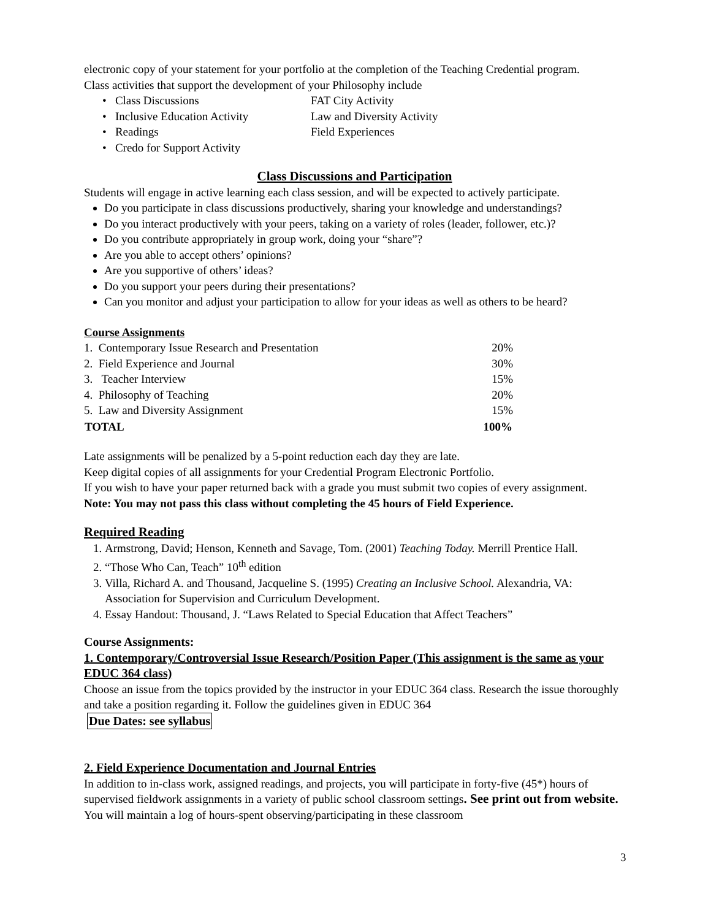electronic copy of your statement for your portfolio at the completion of the Teaching Credential program.
Class activities that support the development of your Philosophy include
• Class Discussions
FAT City Activity
• Inclusive Education Activity
Law and Diversity Activity
• Readings
Field Experiences
• Credo for Support Activity
Class Discussions and Participation
Students will engage in active learning each class session, and will be expected to actively participate.
Do you participate in class discussions productively, sharing your knowledge and understandings?
Do you interact productively with your peers, taking on a variety of roles (leader, follower, etc.)?
Do you contribute appropriately in group work, doing your “share”?
Are you able to accept others’ opinions?
Are you supportive of others’ ideas?
Do you support your peers during their presentations?
Can you monitor and adjust your participation to allow for your ideas as well as others to be heard?
Course Assignments
| 1. Contemporary Issue Research and Presentation | 20% |
| 2. Field Experience and Journal | 30% |
| 3. Teacher Interview | 15% |
| 4. Philosophy of Teaching | 20% |
| 5. Law and Diversity Assignment | 15% |
| TOTAL | 100% |
Late assignments will be penalized by a 5-point reduction each day they are late.
Keep digital copies of all assignments for your Credential Program Electronic Portfolio.
If you wish to have your paper returned back with a grade you must submit two copies of every assignment.
Note: You may not pass this class without completing the 45 hours of Field Experience.
Required Reading
1. Armstrong, David; Henson, Kenneth and Savage, Tom. (2001) Teaching Today. Merrill Prentice Hall.
2. “Those Who Can, Teach” 10<sup>th</sup> edition
3. Villa, Richard A. and Thousand, Jacqueline S. (1995) Creating an Inclusive School. Alexandria, VA: Association for Supervision and Curriculum Development.
4. Essay Handout: Thousand, J. “Laws Related to Special Education that Affect Teachers”
Course Assignments:
1. Contemporary/Controversial Issue Research/Position Paper (This assignment is the same as your EDUC 364 class)
Choose an issue from the topics provided by the instructor in your EDUC 364 class. Research the issue thoroughly and take a position regarding it. Follow the guidelines given in EDUC 364
Due Dates: see syllabus
2. Field Experience Documentation and Journal Entries
In addition to in-class work, assigned readings, and projects, you will participate in forty-five (45*) hours of supervised fieldwork assignments in a variety of public school classroom settings. See print out from website. You will maintain a log of hours-spent observing/participating in these classroom
3